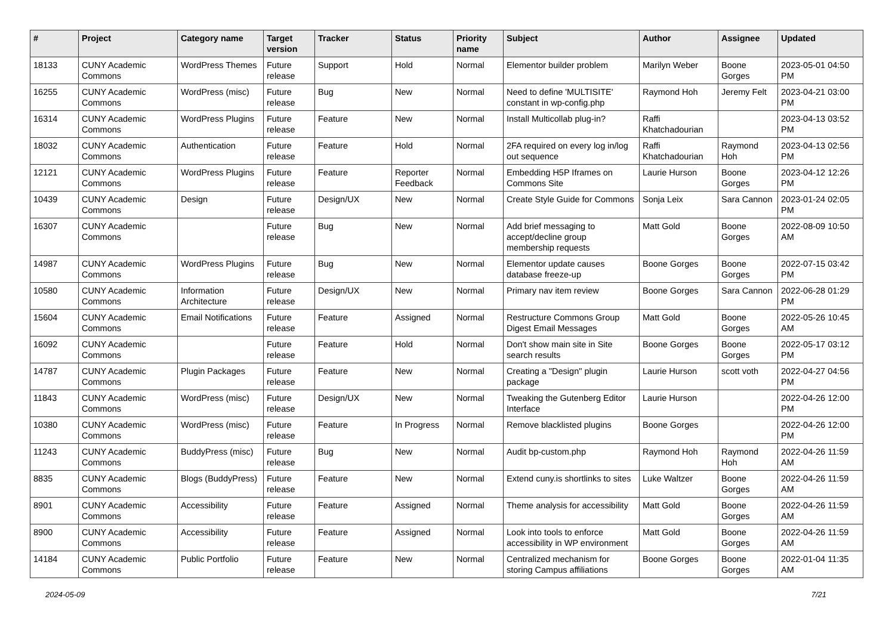| # | Project | Category name | Target version | Tracker | Status | Priority name | Subject | Author | Assignee | Updated |
| --- | --- | --- | --- | --- | --- | --- | --- | --- | --- | --- |
| 18133 | CUNY Academic Commons | WordPress Themes | Future release | Support | Hold | Normal | Elementor builder problem | Marilyn Weber | Boone Gorges | 2023-05-01 04:50 PM |
| 16255 | CUNY Academic Commons | WordPress (misc) | Future release | Bug | New | Normal | Need to define 'MULTISITE' constant in wp-config.php | Raymond Hoh | Jeremy Felt | 2023-04-21 03:00 PM |
| 16314 | CUNY Academic Commons | WordPress Plugins | Future release | Feature | New | Normal | Install Multicollab plug-in? | Raffi Khatchadourian | | 2023-04-13 03:52 PM |
| 18032 | CUNY Academic Commons | Authentication | Future release | Feature | Hold | Normal | 2FA required on every log in/log out sequence | Raffi Khatchadourian | Raymond Hoh | 2023-04-13 02:56 PM |
| 12121 | CUNY Academic Commons | WordPress Plugins | Future release | Feature | Reporter Feedback | Normal | Embedding H5P Iframes on Commons Site | Laurie Hurson | Boone Gorges | 2023-04-12 12:26 PM |
| 10439 | CUNY Academic Commons | Design | Future release | Design/UX | New | Normal | Create Style Guide for Commons | Sonja Leix | Sara Cannon | 2023-01-24 02:05 PM |
| 16307 | CUNY Academic Commons | | Future release | Bug | New | Normal | Add brief messaging to accept/decline group membership requests | Matt Gold | Boone Gorges | 2022-08-09 10:50 AM |
| 14987 | CUNY Academic Commons | WordPress Plugins | Future release | Bug | New | Normal | Elementor update causes database freeze-up | Boone Gorges | Boone Gorges | 2022-07-15 03:42 PM |
| 10580 | CUNY Academic Commons | Information Architecture | Future release | Design/UX | New | Normal | Primary nav item review | Boone Gorges | Sara Cannon | 2022-06-28 01:29 PM |
| 15604 | CUNY Academic Commons | Email Notifications | Future release | Feature | Assigned | Normal | Restructure Commons Group Digest Email Messages | Matt Gold | Boone Gorges | 2022-05-26 10:45 AM |
| 16092 | CUNY Academic Commons | | Future release | Feature | Hold | Normal | Don't show main site in Site search results | Boone Gorges | Boone Gorges | 2022-05-17 03:12 PM |
| 14787 | CUNY Academic Commons | Plugin Packages | Future release | Feature | New | Normal | Creating a "Design" plugin package | Laurie Hurson | scott voth | 2022-04-27 04:56 PM |
| 11843 | CUNY Academic Commons | WordPress (misc) | Future release | Design/UX | New | Normal | Tweaking the Gutenberg Editor Interface | Laurie Hurson | | 2022-04-26 12:00 PM |
| 10380 | CUNY Academic Commons | WordPress (misc) | Future release | Feature | In Progress | Normal | Remove blacklisted plugins | Boone Gorges | | 2022-04-26 12:00 PM |
| 11243 | CUNY Academic Commons | BuddyPress (misc) | Future release | Bug | New | Normal | Audit bp-custom.php | Raymond Hoh | Raymond Hoh | 2022-04-26 11:59 AM |
| 8835 | CUNY Academic Commons | Blogs (BuddyPress) | Future release | Feature | New | Normal | Extend cuny.is shortlinks to sites | Luke Waltzer | Boone Gorges | 2022-04-26 11:59 AM |
| 8901 | CUNY Academic Commons | Accessibility | Future release | Feature | Assigned | Normal | Theme analysis for accessibility | Matt Gold | Boone Gorges | 2022-04-26 11:59 AM |
| 8900 | CUNY Academic Commons | Accessibility | Future release | Feature | Assigned | Normal | Look into tools to enforce accessibility in WP environment | Matt Gold | Boone Gorges | 2022-04-26 11:59 AM |
| 14184 | CUNY Academic Commons | Public Portfolio | Future release | Feature | New | Normal | Centralized mechanism for storing Campus affiliations | Boone Gorges | Boone Gorges | 2022-01-04 11:35 AM |
2024-05-09 7/21